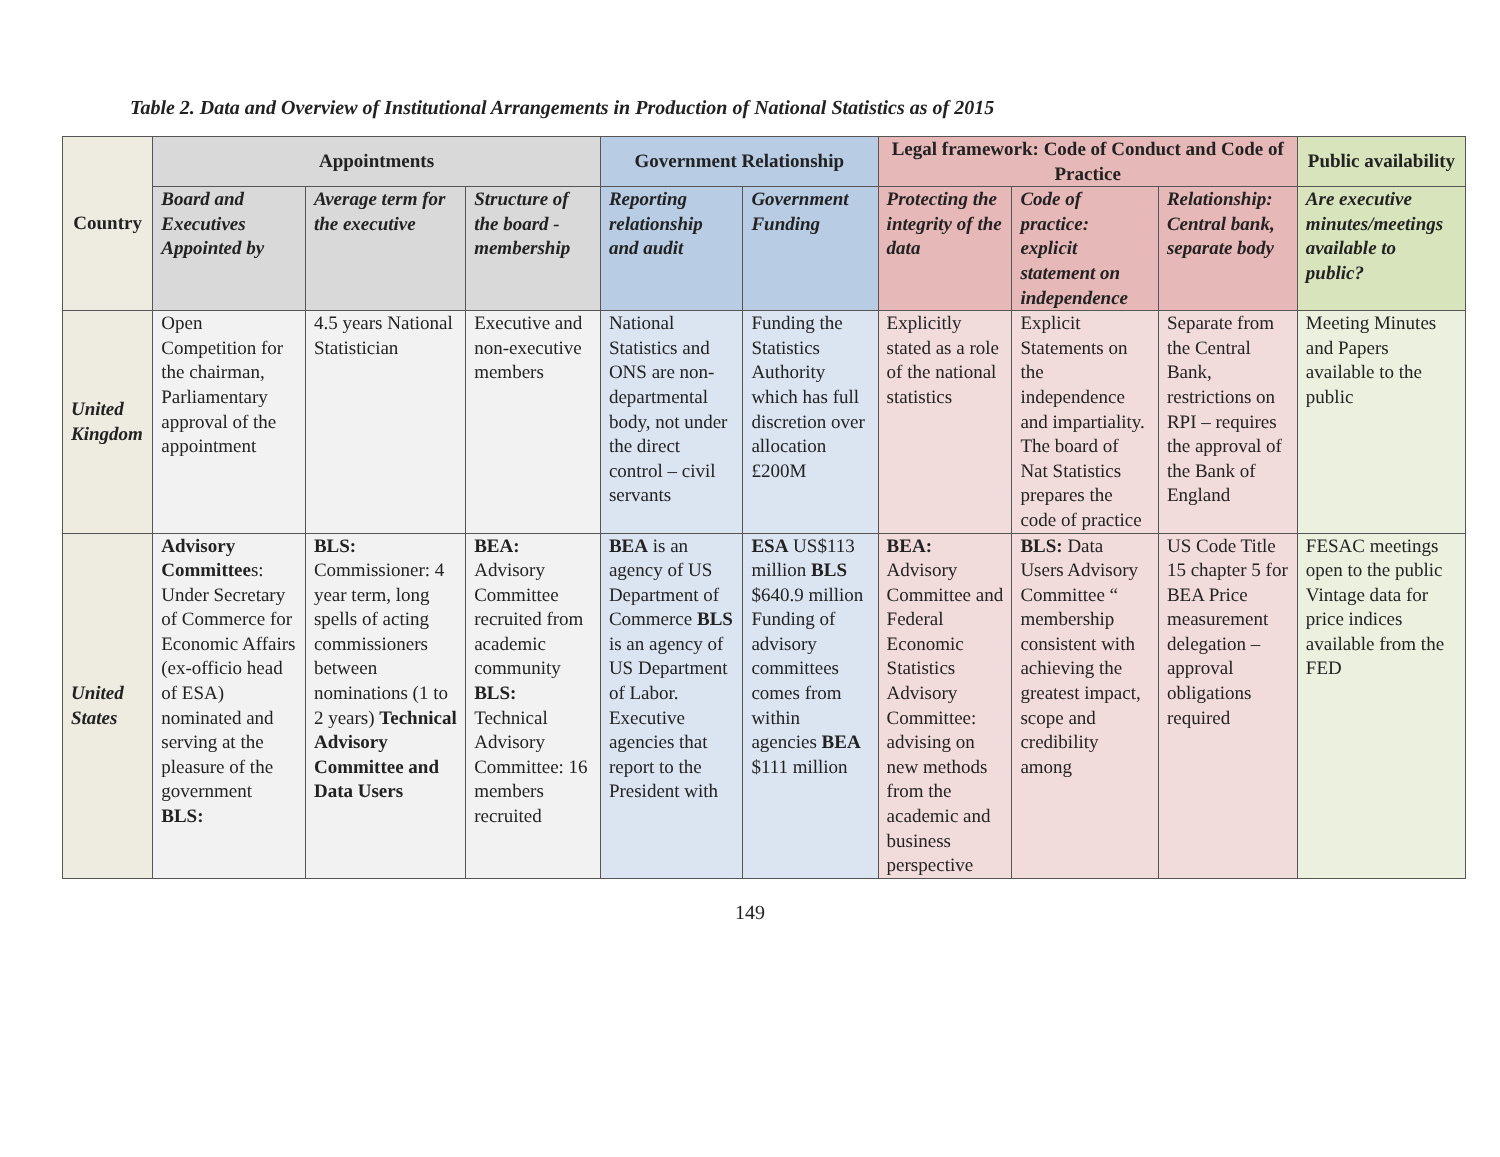Table 2. Data and Overview of Institutional Arrangements in Production of National Statistics as of 2015
| Country | Appointments | | | Government Relationship | | Legal framework: Code of Conduct and Code of Practice | | | Public availability |
| --- | --- | --- | --- | --- | --- | --- | --- | --- | --- |
| | Board and Executives Appointed by | Average term for the executive | Structure of the board - membership | Reporting relationship and audit | Government Funding | Protecting the integrity of the data | Code of practice: explicit statement on independence | Relationship: Central bank, separate body | Are executive minutes/meetings available to public? |
| United Kingdom | Open Competition for the chairman, Parliamentary approval of the appointment | 4.5 years National Statistician | Executive and non-executive members | National Statistics and ONS are non-departmental body, not under the direct control – civil servants | Funding the Statistics Authority which has full discretion over allocation £200M | Explicitly stated as a role of the national statistics | Explicit Statements on the independence and impartiality. The board of Nat Statistics prepares the code of practice | Separate from the Central Bank, restrictions on RPI – requires the approval of the Bank of England | Meeting Minutes and Papers available to the public |
| United States | Advisory Committee s: Under Secretary of Commerce for Economic Affairs (ex-officio head of ESA) nominated and serving at the pleasure of the government BLS: | BLS: Commissioner: 4 year term, long spells of acting commissioners between nominations (1 to 2 years) Technical Advisory Committee and Data Users | BEA: Advisory Committee recruited from academic community BLS: Technical Advisory Committee: 16 members recruited | BEA is an agency of US Department of Commerce BLS is an agency of US Department of Labor. Executive agencies that report to the President with | ESA US$113 million BLS $640.9 million Funding of advisory committees comes from within agencies BEA $111 million | BEA: Advisory Committee and Federal Economic Statistics Advisory Committee: advising on new methods from the academic and business perspective | BLS: Data Users Advisory Committee “ membership consistent with achieving the greatest impact, scope and credibility among | US Code Title 15 chapter 5 for BEA Price measurement delegation – approval obligations required | FESAC meetings open to the public Vintage data for price indices available from the FED |
149